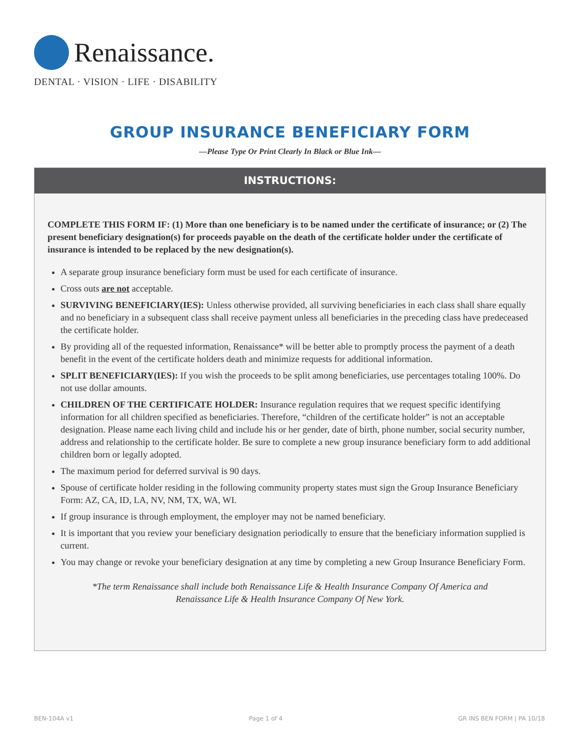Renaissance.
DENTAL · VISION · LIFE · DISABILITY
GROUP INSURANCE BENEFICIARY FORM
—Please Type Or Print Clearly In Black or Blue Ink—
INSTRUCTIONS:
COMPLETE THIS FORM IF: (1) More than one beneficiary is to be named under the certificate of insurance; or (2) The present beneficiary designation(s) for proceeds payable on the death of the certificate holder under the certificate of insurance is intended to be replaced by the new designation(s).
A separate group insurance beneficiary form must be used for each certificate of insurance.
Cross outs are not acceptable.
SURVIVING BENEFICIARY(IES): Unless otherwise provided, all surviving beneficiaries in each class shall share equally and no beneficiary in a subsequent class shall receive payment unless all beneficiaries in the preceding class have predeceased the certificate holder.
By providing all of the requested information, Renaissance* will be better able to promptly process the payment of a death benefit in the event of the certificate holders death and minimize requests for additional information.
SPLIT BENEFICIARY(IES): If you wish the proceeds to be split among beneficiaries, use percentages totaling 100%. Do not use dollar amounts.
CHILDREN OF THE CERTIFICATE HOLDER: Insurance regulation requires that we request specific identifying information for all children specified as beneficiaries. Therefore, “children of the certificate holder” is not an acceptable designation. Please name each living child and include his or her gender, date of birth, phone number, social security number, address and relationship to the certificate holder. Be sure to complete a new group insurance beneficiary form to add additional children born or legally adopted.
The maximum period for deferred survival is 90 days.
Spouse of certificate holder residing in the following community property states must sign the Group Insurance Beneficiary Form: AZ, CA, ID, LA, NV, NM, TX, WA, WI.
If group insurance is through employment, the employer may not be named beneficiary.
It is important that you review your beneficiary designation periodically to ensure that the beneficiary information supplied is current.
You may change or revoke your beneficiary designation at any time by completing a new Group Insurance Beneficiary Form.
*The term Renaissance shall include both Renaissance Life & Health Insurance Company Of America and
Renaissance Life & Health Insurance Company Of New York.
BEN-104A v1 Page 1 of 4 GR INS BEN FORM | PA 10/18